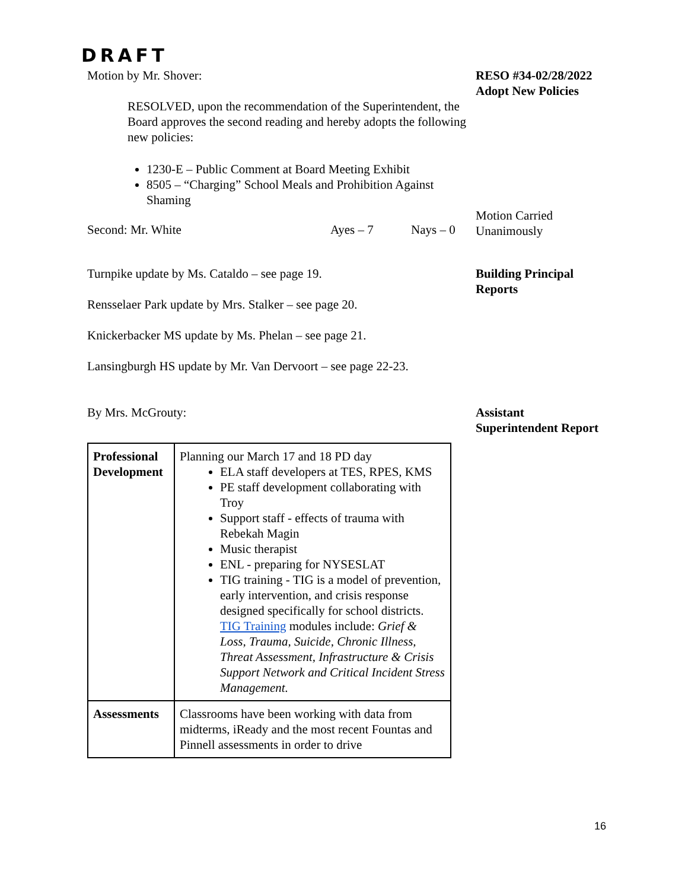DRAFT
Motion by Mr. Shover:
RESOLVED, upon the recommendation of the Superintendent, the Board approves the second reading and hereby adopts the following new policies:
1230-E – Public Comment at Board Meeting Exhibit
8505 – “Charging” School Meals and Prohibition Against Shaming
Second: Mr. White Ayes – 7 Nays – 0
RESO #34-02/28/2022
Adopt New Policies
Motion Carried
Unanimously
Turnpike update by Ms. Cataldo – see page 19.
Rensselaer Park update by Mrs. Stalker – see page 20.
Knickerbacker MS update by Ms. Phelan – see page 21.
Lansingburgh HS update by Mr. Van Dervoort – see page 22-23.
Building Principal
Reports
By Mrs. McGrouty: Assistant
Superintendent Report
| Professional Development | Planning our March 17 and 18 PD day ELA staff developers at TES, RPES, KMS PE staff development collaborating with Troy Support staff - effects of trauma with Rebekah Magin Music therapist ENL - preparing for NYSESLAT TIG training - TIG is a model of prevention, early intervention, and crisis response designed specifically for school districts. TIG Training modules include: Grief & Loss, Trauma, Suicide, Chronic Illness, Threat Assessment, Infrastructure & Crisis Support Network and Critical Incident Stress Management. |
| Assessments | Classrooms have been working with data from midterms, iReady and the most recent Fountas and Pinnell assessments in order to drive |
16